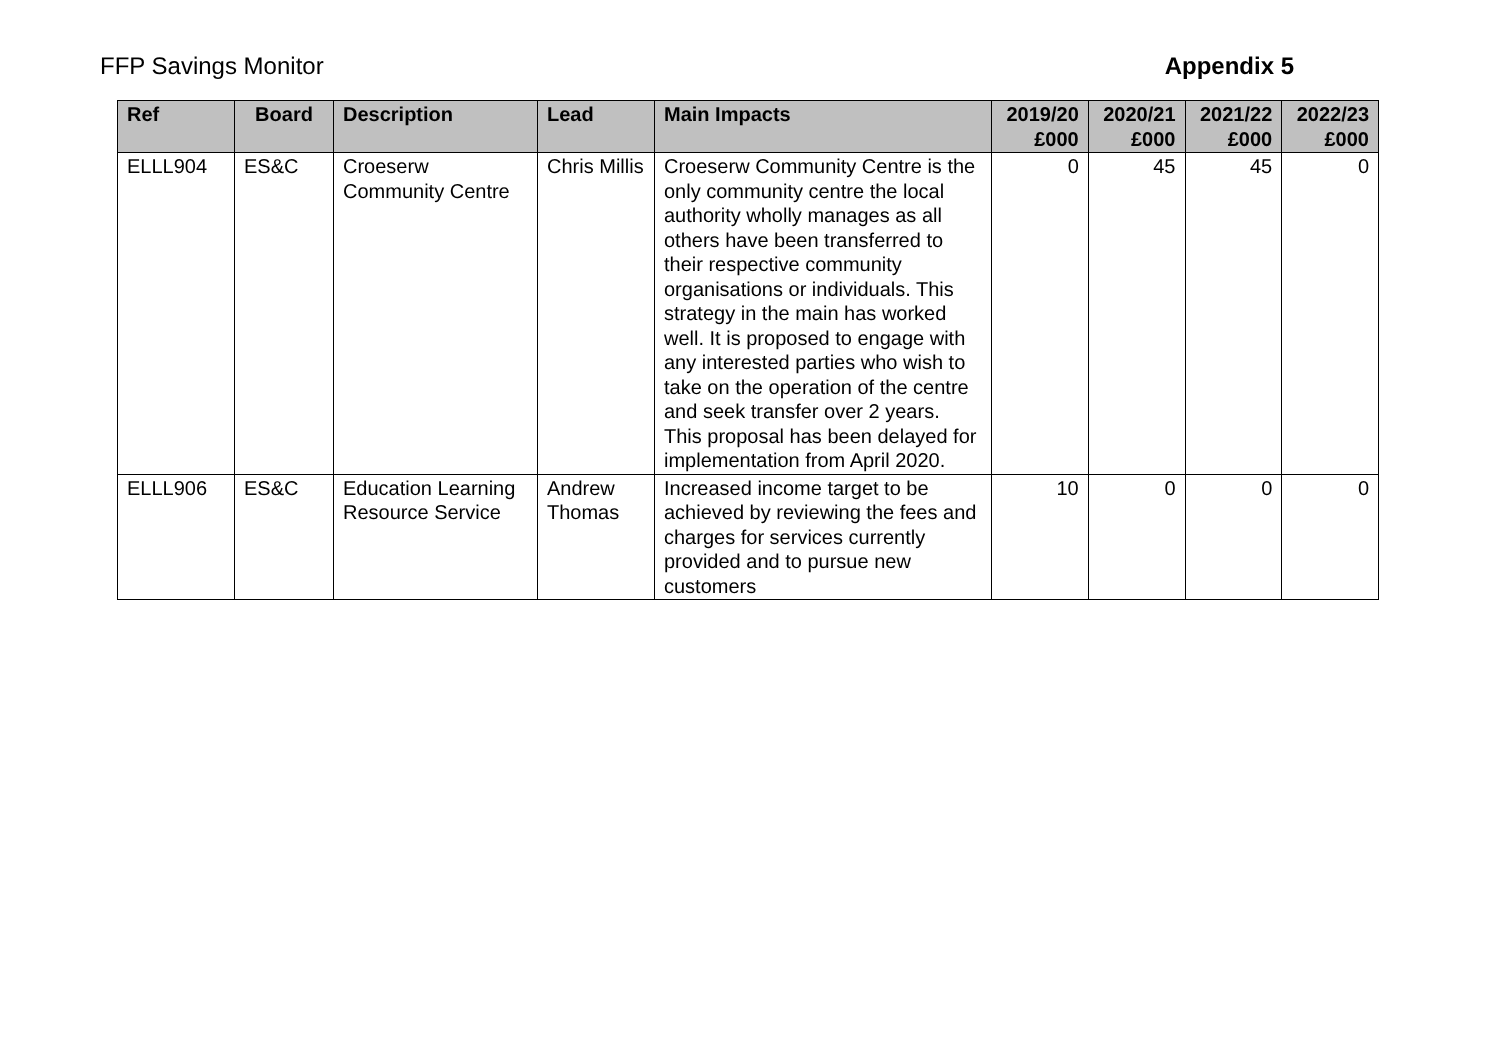FFP Savings Monitor Appendix 5
| Ref | Board | Description | Lead | Main Impacts | 2019/20 £000 | 2020/21 £000 | 2021/22 £000 | 2022/23 £000 |
| --- | --- | --- | --- | --- | --- | --- | --- | --- |
| ELLL904 | ES&C | Croeserw Community Centre | Chris Millis | Croeserw Community Centre is the only community centre the local authority wholly manages as all others have been transferred to their respective community organisations or individuals. This strategy in the main has worked well. It is proposed to engage with any interested parties who wish to take on the operation of the centre and seek transfer over 2 years. This proposal has been delayed for implementation from April 2020. | 0 | 45 | 45 | 0 |
| ELLL906 | ES&C | Education Learning Resource Service | Andrew Thomas | Increased income target to be achieved by reviewing the fees and charges for services currently provided and to pursue new customers | 10 | 0 | 0 | 0 |